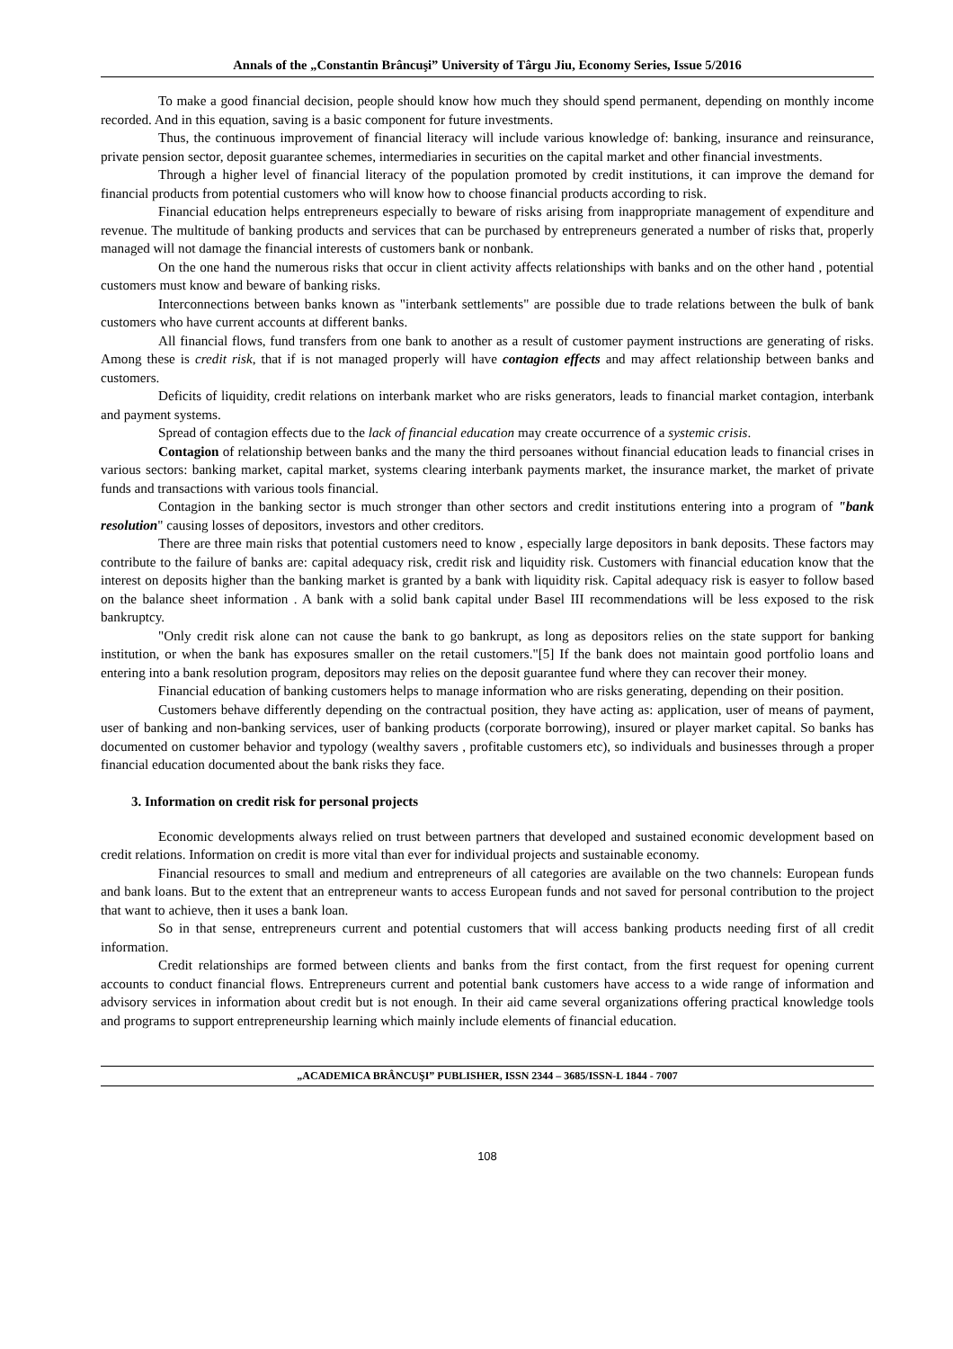Annals of the „Constantin Brâncuşi” University of Târgu Jiu, Economy Series, Issue 5/2016
To make a good financial decision, people should know how much they should spend permanent, depending on monthly income recorded. And in this equation, saving is a basic component for future investments.
Thus, the continuous improvement of financial literacy will include various knowledge of: banking, insurance and reinsurance, private pension sector, deposit guarantee schemes, intermediaries in securities on the capital market and other financial investments.
Through a higher level of financial literacy of the population promoted by credit institutions, it can improve the demand for financial products from potential customers who will know how to choose financial products according to risk.
Financial education helps entrepreneurs especially to beware of risks arising from inappropriate management of expenditure and revenue. The multitude of banking products and services that can be purchased by entrepreneurs generated a number of risks that, properly managed will not damage the financial interests of customers bank or nonbank.
On the one hand the numerous risks that occur in client activity affects relationships with banks and on the other hand , potential customers must know and beware of banking risks.
Interconnections between banks known as "interbank settlements" are possible due to trade relations between the bulk of bank customers who have current accounts at different banks.
All financial flows, fund transfers from one bank to another as a result of customer payment instructions are generating of risks. Among these is credit risk, that if is not managed properly will have contagion effects and may affect relationship between banks and customers.
Deficits of liquidity, credit relations on interbank market who are risks generators, leads to financial market contagion, interbank and payment systems.
Spread of contagion effects due to the lack of financial education may create occurrence of a systemic crisis.
Contagion of relationship between banks and the many the third persoanes without financial education leads to financial crises in various sectors: banking market, capital market, systems clearing interbank payments market, the insurance market, the market of private funds and transactions with various tools financial.
Contagion in the banking sector is much stronger than other sectors and credit institutions entering into a program of "bank resolution" causing losses of depositors, investors and other creditors.
There are three main risks that potential customers need to know , especially large depositors in bank deposits. These factors may contribute to the failure of banks are: capital adequacy risk, credit risk and liquidity risk. Customers with financial education know that the interest on deposits higher than the banking market is granted by a bank with liquidity risk. Capital adequacy risk is easyer to follow based on the balance sheet information . A bank with a solid bank capital under Basel III recommendations will be less exposed to the risk bankruptcy.
"Only credit risk alone can not cause the bank to go bankrupt, as long as depositors relies on the state support for banking institution, or when the bank has exposures smaller on the retail customers."[5] If the bank does not maintain good portfolio loans and entering into a bank resolution program, depositors may relies on the deposit guarantee fund where they can recover their money.
Financial education of banking customers helps to manage information who are risks generating, depending on their position.
Customers behave differently depending on the contractual position, they have acting as: application, user of means of payment, user of banking and non-banking services, user of banking products (corporate borrowing), insured or player market capital. So banks has documented on customer behavior and typology (wealthy savers , profitable customers etc), so individuals and businesses through a proper financial education documented about the bank risks they face.
3. Information on credit risk for personal projects
Economic developments always relied on trust between partners that developed and sustained economic development based on credit relations. Information on credit is more vital than ever for individual projects and sustainable economy.
Financial resources to small and medium and entrepreneurs of all categories are available on the two channels: European funds and bank loans. But to the extent that an entrepreneur wants to access European funds and not saved for personal contribution to the project that want to achieve, then it uses a bank loan.
So in that sense, entrepreneurs current and potential customers that will access banking products needing first of all credit information.
Credit relationships are formed between clients and banks from the first contact, from the first request for opening current accounts to conduct financial flows. Entrepreneurs current and potential bank customers have access to a wide range of information and advisory services in information about credit but is not enough. In their aid came several organizations offering practical knowledge tools and programs to support entrepreneurship learning which mainly include elements of financial education.
„ACADEMICA BRÂNCUŞI” PUBLISHER, ISSN 2344 – 3685/ISSN-L 1844 - 7007
108